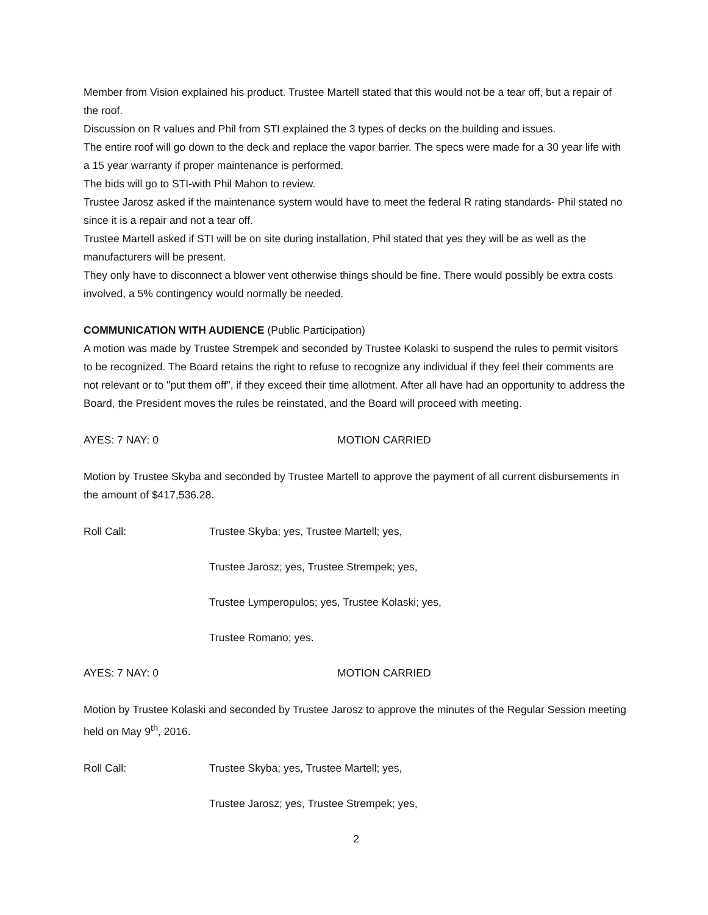Member from Vision explained his product. Trustee Martell stated that this would not be a tear off, but a repair of the roof.
Discussion on R values and Phil from STI explained the 3 types of decks on the building and issues.
The entire roof will go down to the deck and replace the vapor barrier. The specs were made for a 30 year life with a 15 year warranty if proper maintenance is performed.
The bids will go to STI-with Phil Mahon to review.
Trustee Jarosz asked if the maintenance system would have to meet the federal R rating standards- Phil stated no since it is a repair and not a tear off.
Trustee Martell asked if STI will be on site during installation, Phil stated that yes they will be as well as the manufacturers will be present.
They only have to disconnect a blower vent otherwise things should be fine. There would possibly be extra costs involved, a 5% contingency would normally be needed.
COMMUNICATION WITH AUDIENCE (Public Participation)
A motion was made by Trustee Strempek and seconded by Trustee Kolaski to suspend the rules to permit visitors to be recognized. The Board retains the right to refuse to recognize any individual if they feel their comments are not relevant or to "put them off", if they exceed their time allotment. After all have had an opportunity to address the Board, the President moves the rules be reinstated, and the Board will proceed with meeting.
AYES: 7 NAY: 0 MOTION CARRIED
Motion by Trustee Skyba and seconded by Trustee Martell to approve the payment of all current disbursements in the amount of $417,536.28.
Roll Call: Trustee Skyba; yes, Trustee Martell; yes,
Trustee Jarosz; yes, Trustee Strempek; yes,
Trustee Lymperopulos; yes, Trustee Kolaski; yes,
Trustee Romano; yes.
AYES: 7 NAY: 0 MOTION CARRIED
Motion by Trustee Kolaski and seconded by Trustee Jarosz to approve the minutes of the Regular Session meeting held on May 9<sup>th</sup>, 2016.
Roll Call: Trustee Skyba; yes, Trustee Martell; yes,
Trustee Jarosz; yes, Trustee Strempek; yes,
2